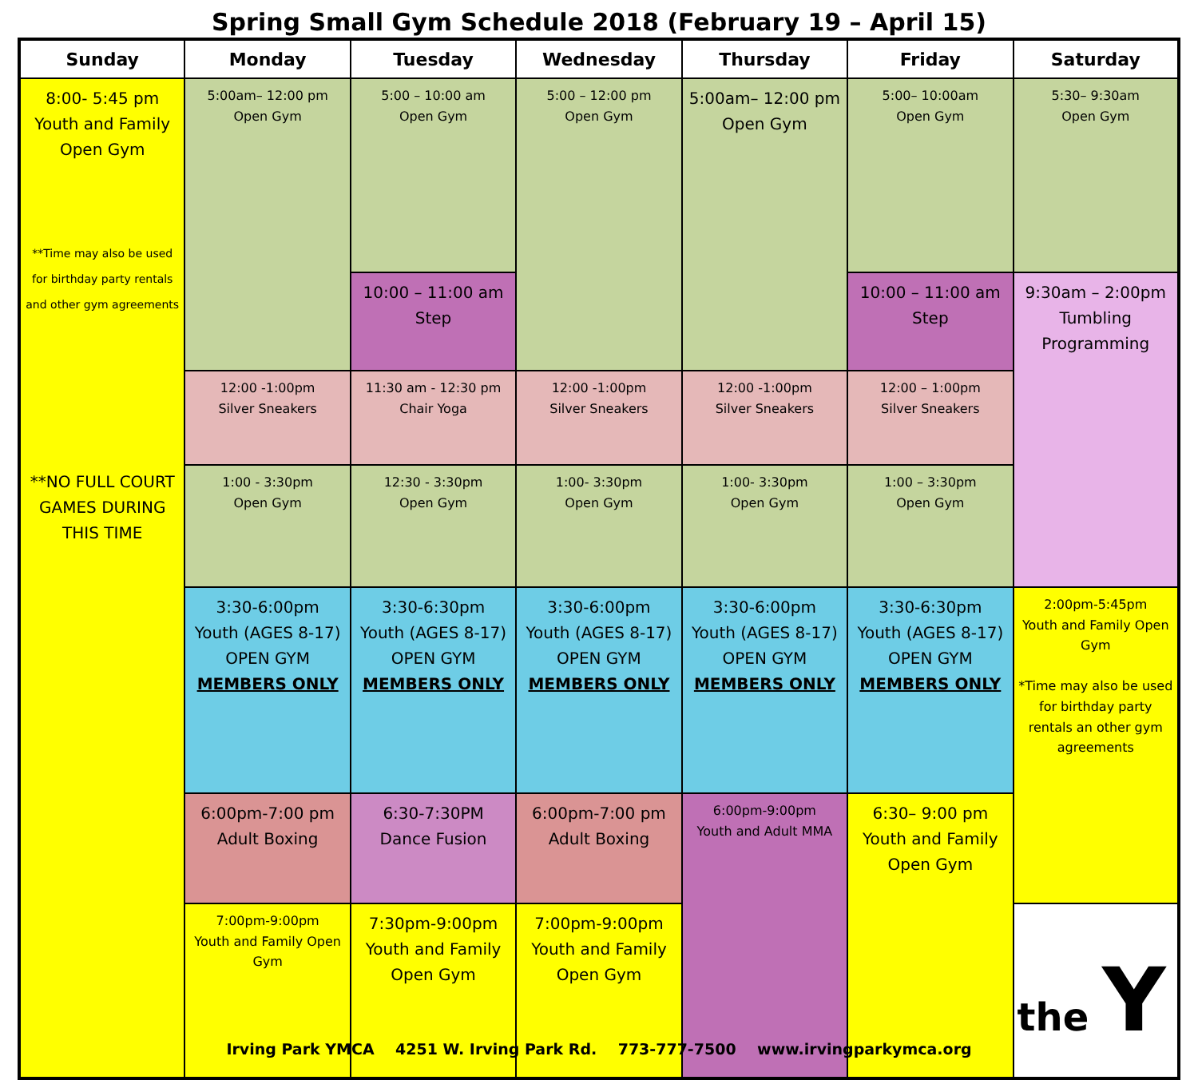Spring Small Gym Schedule 2018 (February 19 – April 15)
| Sunday | Monday | Tuesday | Wednesday | Thursday | Friday | Saturday |
| --- | --- | --- | --- | --- | --- | --- |
| 8:00- 5:45 pm Youth and Family Open Gym **Time may also be used for birthday party rentals and other gym agreements **NO FULL COURT GAMES DURING THIS TIME | 5:00am– 12:00 pm Open Gym | 5:00 – 10:00 am Open Gym | 5:00 – 12:00 pm Open Gym | 5:00am– 12:00 pm Open Gym | 5:00– 10:00am Open Gym | 5:30– 9:30am Open Gym |
| | | 10:00 – 11:00 am Step | | | 10:00 – 11:00 am Step | 9:30am – 2:00pm Tumbling Programming |
| | 12:00 -1:00pm Silver Sneakers | 11:30 am - 12:30 pm Chair Yoga | 12:00 -1:00pm Silver Sneakers | 12:00 -1:00pm Silver Sneakers | 12:00 – 1:00pm Silver Sneakers | |
| | 1:00 - 3:30pm Open Gym | 12:30 - 3:30pm Open Gym | 1:00- 3:30pm Open Gym | 1:00- 3:30pm Open Gym | 1:00 – 3:30pm Open Gym | |
| | 3:30-6:00pm Youth (AGES 8-17) OPEN GYM MEMBERS ONLY | 3:30-6:30pm Youth (AGES 8-17) OPEN GYM MEMBERS ONLY | 3:30-6:00pm Youth (AGES 8-17) OPEN GYM MEMBERS ONLY | 3:30-6:00pm Youth (AGES 8-17) OPEN GYM MEMBERS ONLY | 3:30-6:30pm Youth (AGES 8-17) OPEN GYM MEMBERS ONLY | 2:00pm-5:45pm Youth and Family Open Gym *Time may also be used for birthday party rentals an other gym agreements |
| | 6:00pm-7:00 pm Adult Boxing | 6:30-7:30PM Dance Fusion | 6:00pm-7:00 pm Adult Boxing | 6:00pm-9:00pm Youth and Adult MMA | 6:30– 9:00 pm Youth and Family Open Gym | |
| | 7:00pm-9:00pm Youth and Family Open Gym | 7:30pm-9:00pm Youth and Family Open Gym | 7:00pm-9:00pm Youth and Family Open Gym | | | the Y |
Irving Park YMCA 4251 W. Irving Park Rd. 773-777-7500 www.irvingparkymca.org